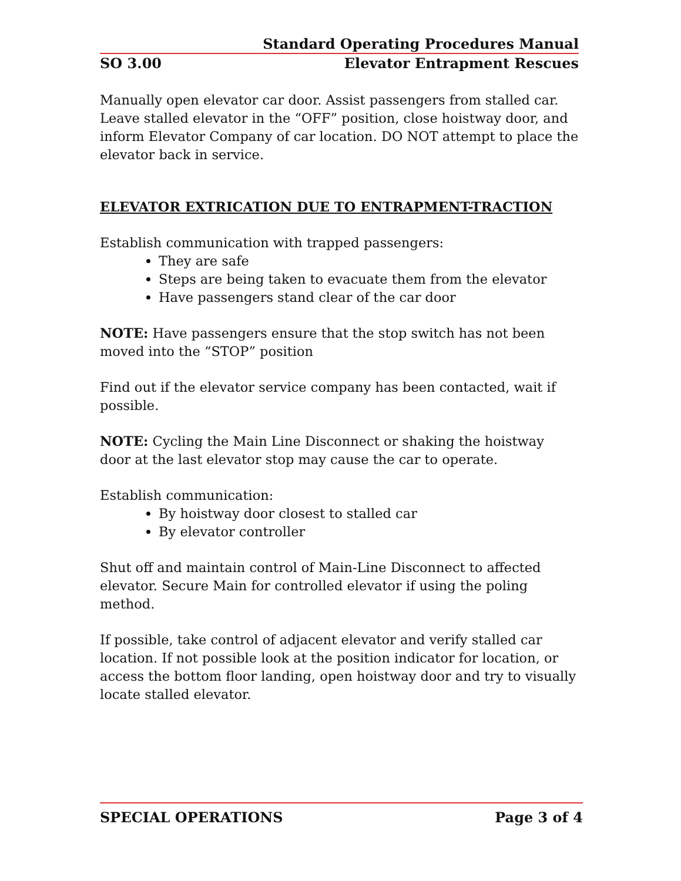Standard Operating Procedures Manual
SO 3.00 Elevator Entrapment Rescues
Manually open elevator car door. Assist passengers from stalled car. Leave stalled elevator in the “OFF” position, close hoistway door, and inform Elevator Company of car location. DO NOT attempt to place the elevator back in service.
ELEVATOR EXTRICATION DUE TO ENTRAPMENT-TRACTION
Establish communication with trapped passengers:
They are safe
Steps are being taken to evacuate them from the elevator
Have passengers stand clear of the car door
NOTE: Have passengers ensure that the stop switch has not been moved into the “STOP” position
Find out if the elevator service company has been contacted, wait if possible.
NOTE: Cycling the Main Line Disconnect or shaking the hoistway door at the last elevator stop may cause the car to operate.
Establish communication:
By hoistway door closest to stalled car
By elevator controller
Shut off and maintain control of Main-Line Disconnect to affected elevator. Secure Main for controlled elevator if using the poling method.
If possible, take control of adjacent elevator and verify stalled car location. If not possible look at the position indicator for location, or access the bottom floor landing, open hoistway door and try to visually locate stalled elevator.
SPECIAL OPERATIONS Page 3 of 4